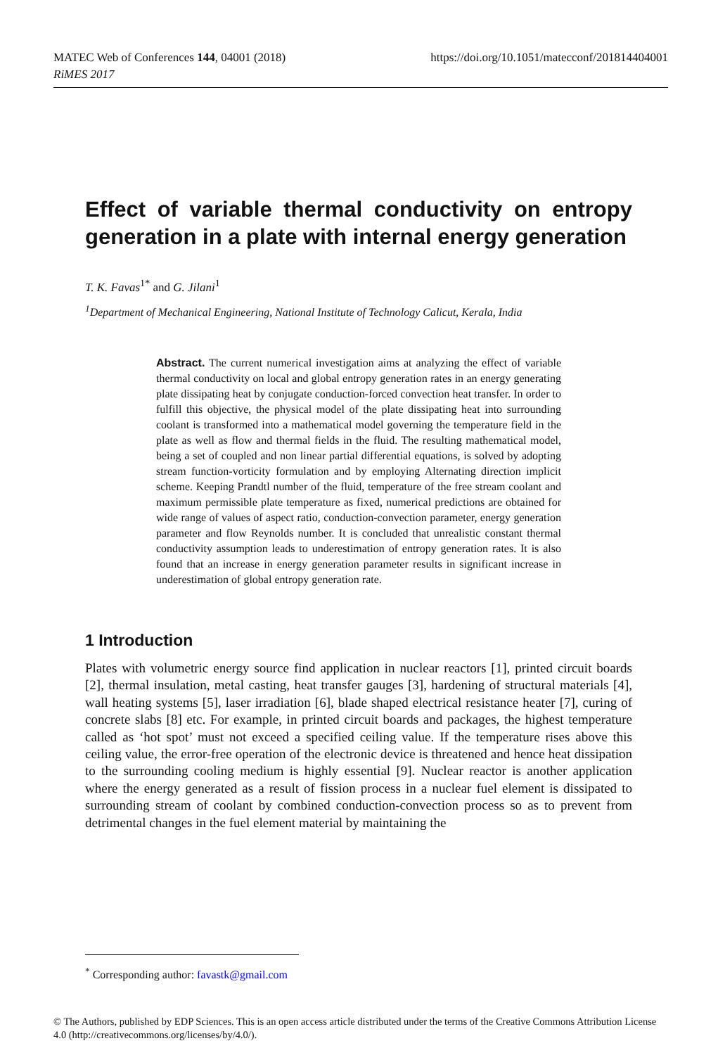https://doi.org/10.1051/matecconf/201814404001 MATEC Web of Conferences 144, 04001 (2018)
RiMES 2017
Effect of variable thermal conductivity on entropy generation in a plate with internal energy generation
T. K. Favas<sup>1*</sup> and G. Jilani<sup>1</sup>
<sup>1</sup> Department of Mechanical Engineering, National Institute of Technology Calicut, Kerala, India
Abstract. The current numerical investigation aims at analyzing the effect of variable thermal conductivity on local and global entropy generation rates in an energy generating plate dissipating heat by conjugate conduction-forced convection heat transfer. In order to fulfill this objective, the physical model of the plate dissipating heat into surrounding coolant is transformed into a mathematical model governing the temperature field in the plate as well as flow and thermal fields in the fluid. The resulting mathematical model, being a set of coupled and non linear partial differential equations, is solved by adopting stream function-vorticity formulation and by employing Alternating direction implicit scheme. Keeping Prandtl number of the fluid, temperature of the free stream coolant and maximum permissible plate temperature as fixed, numerical predictions are obtained for wide range of values of aspect ratio, conduction-convection parameter, energy generation parameter and flow Reynolds number. It is concluded that unrealistic constant thermal conductivity assumption leads to underestimation of entropy generation rates. It is also found that an increase in energy generation parameter results in significant increase in underestimation of global entropy generation rate.
1 Introduction
Plates with volumetric energy source find application in nuclear reactors [1], printed circuit boards [2], thermal insulation, metal casting, heat transfer gauges [3], hardening of structural materials [4], wall heating systems [5], laser irradiation [6], blade shaped electrical resistance heater [7], curing of concrete slabs [8] etc. For example, in printed circuit boards and packages, the highest temperature called as ‘hot spot’ must not exceed a specified ceiling value. If the temperature rises above this ceiling value, the error-free operation of the electronic device is threatened and hence heat dissipation to the surrounding cooling medium is highly essential [9]. Nuclear reactor is another application where the energy generated as a result of fission process in a nuclear fuel element is dissipated to surrounding stream of coolant by combined conduction-convection process so as to prevent from detrimental changes in the fuel element material by maintaining the
<sup>*</sup> Corresponding author: favastk@gmail.com
© The Authors, published by EDP Sciences. This is an open access article distributed under the terms of the Creative Commons Attribution License 4.0 (http://creativecommons.org/licenses/by/4.0/).